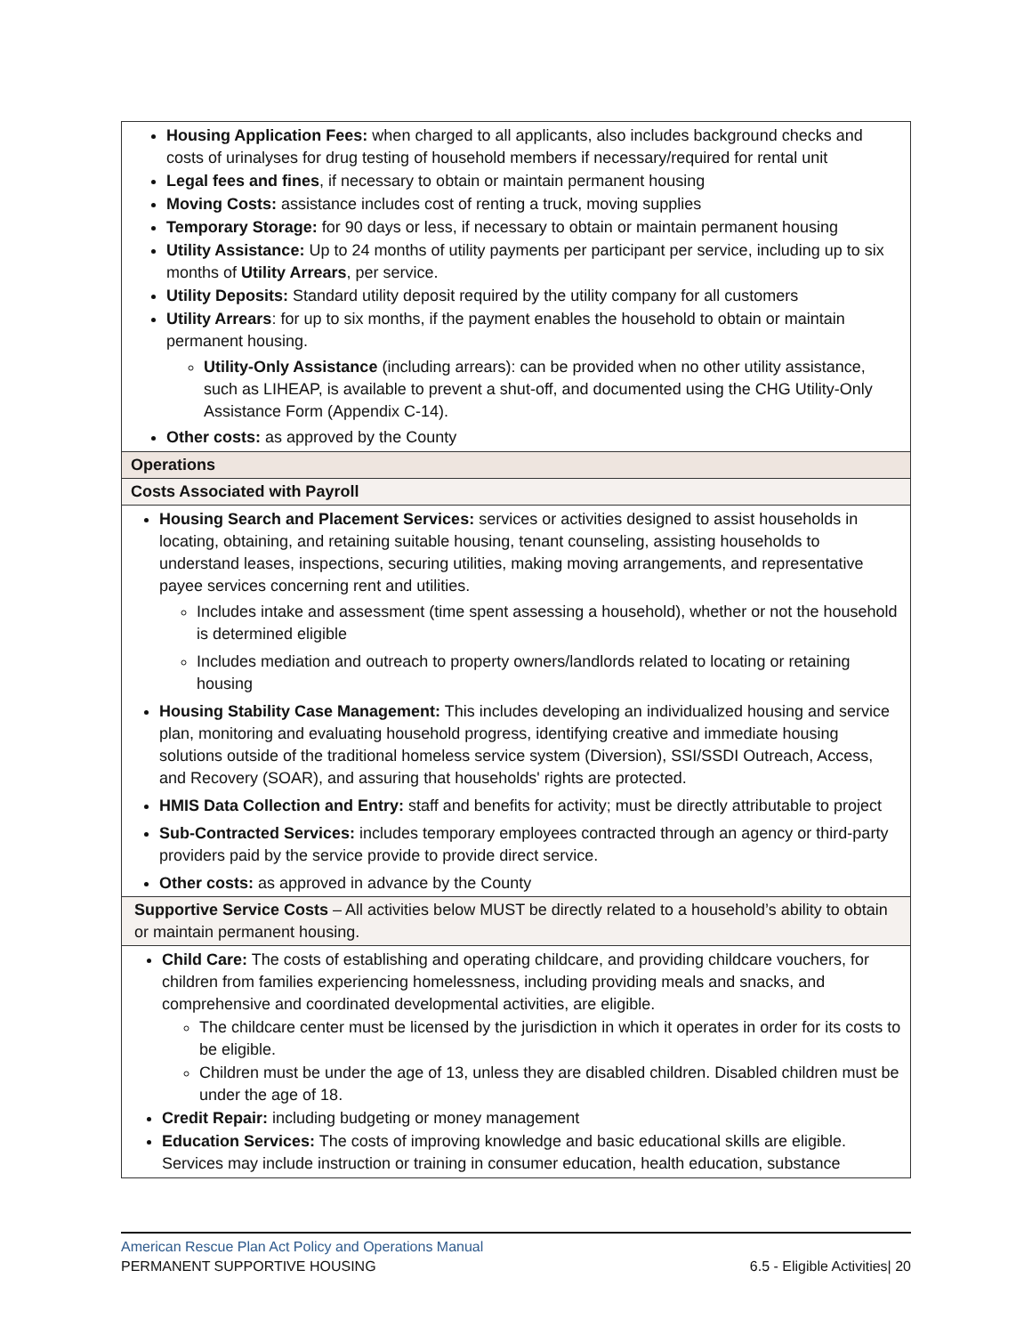| Housing Application Fees: when charged to all applicants, also includes background checks and costs of urinalyses for drug testing of household members if necessary/required for rental unit Legal fees and fines , if necessary to obtain or maintain permanent housing Moving Costs: assistance includes cost of renting a truck, moving supplies Temporary Storage: for 90 days or less, if necessary to obtain or maintain permanent housing Utility Assistance: Up to 24 months of utility payments per participant per service, including up to six months of Utility Arrears , per service. Utility Deposits: Standard utility deposit required by the utility company for all customers Utility Arrears : for up to six months, if the payment enables the household to obtain or maintain permanent housing. Utility-Only Assistance (including arrears): can be provided when no other utility assistance, such as LIHEAP, is available to prevent a shut-off, and documented using the CHG Utility-Only Assistance Form (Appendix C-14). Other costs: as approved by the County |
| Operations |
| Costs Associated with Payroll |
| Housing Search and Placement Services: services or activities designed to assist households in locating, obtaining, and retaining suitable housing, tenant counseling, assisting households to understand leases, inspections, securing utilities, making moving arrangements, and representative payee services concerning rent and utilities. Includes intake and assessment (time spent assessing a household), whether or not the household is determined eligible Includes mediation and outreach to property owners/landlords related to locating or retaining housing Housing Stability Case Management: This includes developing an individualized housing and service plan, monitoring and evaluating household progress, identifying creative and immediate housing solutions outside of the traditional homeless service system (Diversion), SSI/SSDI Outreach, Access, and Recovery (SOAR), and assuring that households' rights are protected. HMIS Data Collection and Entry: staff and benefits for activity; must be directly attributable to project Sub-Contracted Services: includes temporary employees contracted through an agency or third-party providers paid by the service provide to provide direct service. Other costs: as approved in advance by the County |
| Supportive Service Costs – All activities below MUST be directly related to a household’s ability to obtain or maintain permanent housing. |
| Child Care: The costs of establishing and operating childcare, and providing childcare vouchers, for children from families experiencing homelessness, including providing meals and snacks, and comprehensive and coordinated developmental activities, are eligible. The childcare center must be licensed by the jurisdiction in which it operates in order for its costs to be eligible. Children must be under the age of 13, unless they are disabled children. Disabled children must be under the age of 18. Credit Repair: including budgeting or money management Education Services: The costs of improving knowledge and basic educational skills are eligible. Services may include instruction or training in consumer education, health education, substance |
American Rescue Plan Act Policy and Operations Manual
PERMANENT SUPPORTIVE HOUSING 6.5 - Eligible Activities| 20